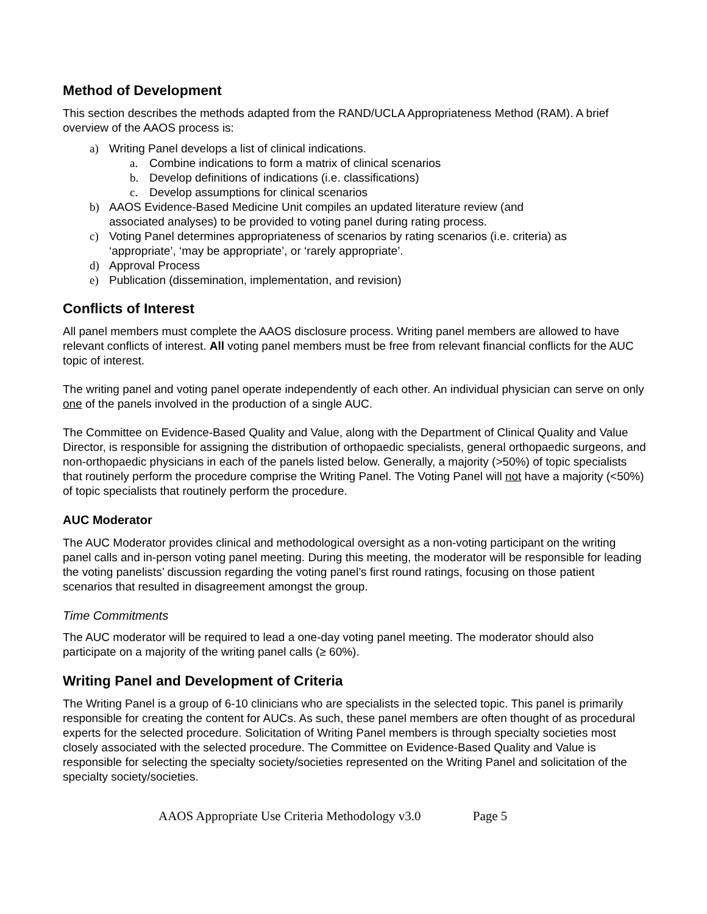Method of Development
This section describes the methods adapted from the RAND/UCLA Appropriateness Method (RAM). A brief overview of the AAOS process is:
a) Writing Panel develops a list of clinical indications.
a. Combine indications to form a matrix of clinical scenarios
b. Develop definitions of indications (i.e. classifications)
c. Develop assumptions for clinical scenarios
b) AAOS Evidence-Based Medicine Unit compiles an updated literature review (and
associated analyses) to be provided to voting panel during rating process.
c) Voting Panel determines appropriateness of scenarios by rating scenarios (i.e. criteria) as
‘appropriate’, ‘may be appropriate’, or ‘rarely appropriate’.
d) Approval Process
e) Publication (dissemination, implementation, and revision)
Conflicts of Interest
All panel members must complete the AAOS disclosure process. Writing panel members are allowed to have relevant conflicts of interest. All voting panel members must be free from relevant financial conflicts for the AUC topic of interest.
The writing panel and voting panel operate independently of each other. An individual physician can serve on only one of the panels involved in the production of a single AUC.
The Committee on Evidence-Based Quality and Value, along with the Department of Clinical Quality and Value Director, is responsible for assigning the distribution of orthopaedic specialists, general orthopaedic surgeons, and non-orthopaedic physicians in each of the panels listed below. Generally, a majority (>50%) of topic specialists that routinely perform the procedure comprise the Writing Panel. The Voting Panel will not have a majority (<50%) of topic specialists that routinely perform the procedure.
AUC Moderator
The AUC Moderator provides clinical and methodological oversight as a non-voting participant on the writing panel calls and in-person voting panel meeting. During this meeting, the moderator will be responsible for leading the voting panelists’ discussion regarding the voting panel’s first round ratings, focusing on those patient scenarios that resulted in disagreement amongst the group.
Time Commitments
The AUC moderator will be required to lead a one-day voting panel meeting. The moderator should also participate on a majority of the writing panel calls (≥ 60%).
Writing Panel and Development of Criteria
The Writing Panel is a group of 6-10 clinicians who are specialists in the selected topic. This panel is primarily responsible for creating the content for AUCs. As such, these panel members are often thought of as procedural experts for the selected procedure. Solicitation of Writing Panel members is through specialty societies most closely associated with the selected procedure. The Committee on Evidence-Based Quality and Value is responsible for selecting the specialty society/societies represented on the Writing Panel and solicitation of the specialty society/societies.
AAOS Appropriate Use Criteria Methodology v3.0 Page 5